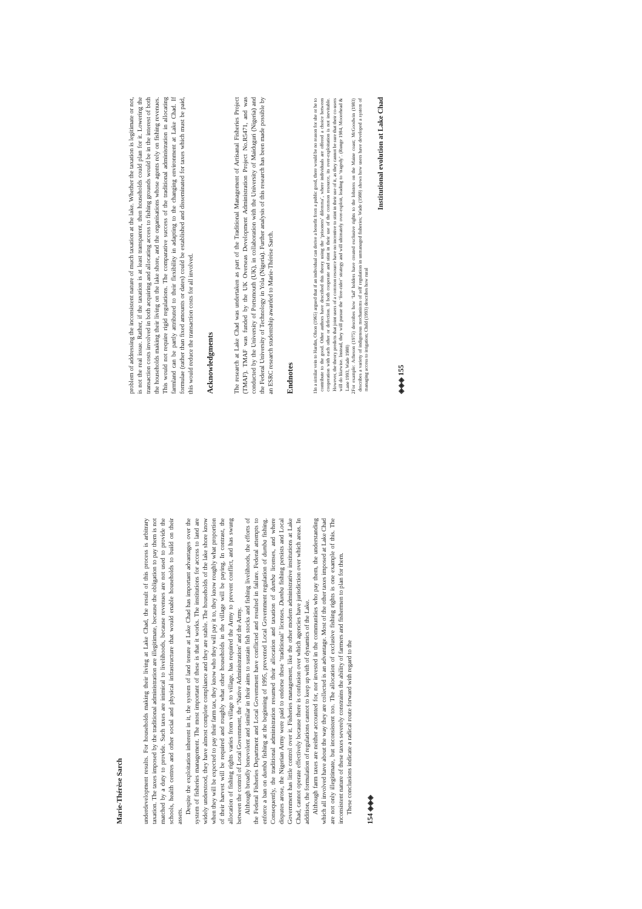Marie-Thérèse Sarch
underdevelopment results. For households making their living at Lake Chad, the result of this process is arbitrary taxation. The taxes imposed by the traditional administration are illegitimate, because the obligation to pay them is not matched by a duty to provide. Such taxes are inimical to livelihoods, because revenues are not used to provide the schools, health centres and other social and physical infrastructure that would enable households to build on their assets.
Despite the exploitation inherent in it, the system of land tenure at Lake Chad has important advantages over the system of fisheries management. The most important of these is that it works. The institutions for access to land are widely understood, they have almost complete compliance and they are stable. The households of the lake shore know when they will be expected to pay their farm tax, they know who they will pay it to, they know roughly what proportion of their harvest will be required and roughly what other households in the village will be paying. In contrast, the allocation of fishing rights varies from village to village, has required the Army to prevent conflict, and has swung between the control of Local Government, the ‘Native Administration’ and the Army.
Although broadly benevolent and similar in their aims to sustain fish stocks and fishing livelihoods, the efforts of the Federal Fisheries Department and Local Government have conflicted and resulted in failure. Federal attempts to enforce a ban on dumba fishing at the beginning of 1995, prevented Local Government regulation of dumba fishing. Consequently, the traditional administration resumed their allocation and taxation of dumba licenses, and where disputes arose, the Nigerian Army were paid to endorse these ‘traditional’ licenses. Dumba fishing persists and Local Government has little control over it. Fisheries management, like the other modern administrative institutions at Lake Chad, cannot operate effectively because there is confusion over which agencies have jurisdiction over which areas. In addition, the formulation of regulations cannot to keep up with of dynamics of the Lake.
Although farm taxes are neither accounted for, nor invested in the communities who pay them, the understanding which all involved have about the way they are collected is an advantage. Most of the other taxes imposed at Lake Chad are not only illegitimate, but inconsistent too. The allocation of exclusive fishing rights is one example of this. The inconsistent nature of these taxes severely constrains the ability of farmers and fishermen to plan for them.
These conclusions indicate a radical route forward with regard to the
154 ◈◈◈
problem of addressing the inconsistent nature of much taxation at the lake. Whether the taxation is legitimate or not, is not the real issue. Rather, if the taxation is at least transparent, then households could plan for it. Lowering the transaction costs involved in both acquiring and allocating access to fishing grounds would be in the interest of both the households making their living on the lake shore, and the organisations whose agents rely on fishing revenues. This would not require rigid regulations. The comparative success of the traditional administration in allocating farmland can be partly attributed to their flexibility in adapting to the changing environment at Lake Chad. If formulae (rather than fixed amounts or dates) could be established and disseminated for taxes which must be paid, this would reduce the transaction costs for all involved.
Acknowledgments
The research at Lake Chad was undertaken as part of the Traditional Management of Artisanal Fisheries Project (TMAF). TMAF was funded by the UK Overseas Development Administration Project No.R5471, and was conducted by the University of Portsmouth (UK), in collaboration with the University of Maiduguri (Nigeria) and the Federal University of Technology in Yola (Nigeria). Further analysis of this research has been made possible by an ESRC research studentship awarded to Marie-Thérèse Sarch.
Endnotes
1 In a similar vein to Hardin, Olson (1965) argued that if an individual can derive a benefit from a public good, there would be no reason for she or he to contribute to the good. Other authors have described this theory using the ‘prisoners’ dilemma’, where individuals are offered a choice between cooperation with each other or defection. If both cooperate and stint in their use of the common resource, its over-exploitation is not inevitable. However, the theory predicts that joint users of a common resource have no incentive to stint in their use of it, as they cannot be sure that their co-users will do likewise. Instead, they will pursue the ‘free-rider’ strategy and will ultimately over-exploit, leading to ‘tragedy’. (Runge 1984, Moorehead & Lane 1993, Wade 1988)
2 For example: Acheson (1975) describes how ‘lad’ holders have created exclusive rights to the lobsters on the Maine coast; McGoodwin (1983) describes a variety of indigenous mechanisms of self regulation in unmanaged fisheries; Wade (1988) shows how users have developed a system of managing access to irrigation; Child (1993) describes how rural
Institutional evolution at Lake Chad
◈◈◈ 155